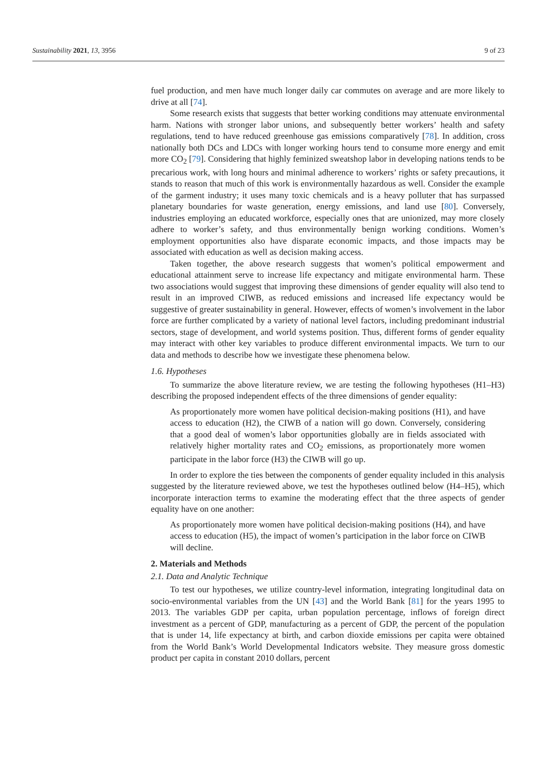Sustainability 2021, 13, 3956 9 of 23
fuel production, and men have much longer daily car commutes on average and are more likely to drive at all [74].
Some research exists that suggests that better working conditions may attenuate environmental harm. Nations with stronger labor unions, and subsequently better workers’ health and safety regulations, tend to have reduced greenhouse gas emissions comparatively [78]. In addition, cross nationally both DCs and LDCs with longer working hours tend to consume more energy and emit more CO<sub>2</sub> [79]. Considering that highly feminized sweatshop labor in developing nations tends to be precarious work, with long hours and minimal adherence to workers’ rights or safety precautions, it stands to reason that much of this work is environmentally hazardous as well. Consider the example of the garment industry; it uses many toxic chemicals and is a heavy polluter that has surpassed planetary boundaries for waste generation, energy emissions, and land use [80]. Conversely, industries employing an educated workforce, especially ones that are unionized, may more closely adhere to worker’s safety, and thus environmentally benign working conditions. Women’s employment opportunities also have disparate economic impacts, and those impacts may be associated with education as well as decision making access.
Taken together, the above research suggests that women’s political empowerment and educational attainment serve to increase life expectancy and mitigate environmental harm. These two associations would suggest that improving these dimensions of gender equality will also tend to result in an improved CIWB, as reduced emissions and increased life expectancy would be suggestive of greater sustainability in general. However, effects of women’s involvement in the labor force are further complicated by a variety of national level factors, including predominant industrial sectors, stage of development, and world systems position. Thus, different forms of gender equality may interact with other key variables to produce different environmental impacts. We turn to our data and methods to describe how we investigate these phenomena below.
1.6. Hypotheses
To summarize the above literature review, we are testing the following hypotheses (H1–H3) describing the proposed independent effects of the three dimensions of gender equality:
As proportionately more women have political decision-making positions (H1), and have access to education (H2), the CIWB of a nation will go down. Conversely, considering that a good deal of women’s labor opportunities globally are in fields associated with relatively higher mortality rates and CO<sub>2</sub> emissions, as proportionately more women participate in the labor force (H3) the CIWB will go up.
In order to explore the ties between the components of gender equality included in this analysis suggested by the literature reviewed above, we test the hypotheses outlined below (H4–H5), which incorporate interaction terms to examine the moderating effect that the three aspects of gender equality have on one another:
As proportionately more women have political decision-making positions (H4), and have access to education (H5), the impact of women’s participation in the labor force on CIWB will decline.
2. Materials and Methods
2.1. Data and Analytic Technique
To test our hypotheses, we utilize country-level information, integrating longitudinal data on socio-environmental variables from the UN [43] and the World Bank [81] for the years 1995 to 2013. The variables GDP per capita, urban population percentage, inflows of foreign direct investment as a percent of GDP, manufacturing as a percent of GDP, the percent of the population that is under 14, life expectancy at birth, and carbon dioxide emissions per capita were obtained from the World Bank’s World Developmental Indicators website. They measure gross domestic product per capita in constant 2010 dollars, percent